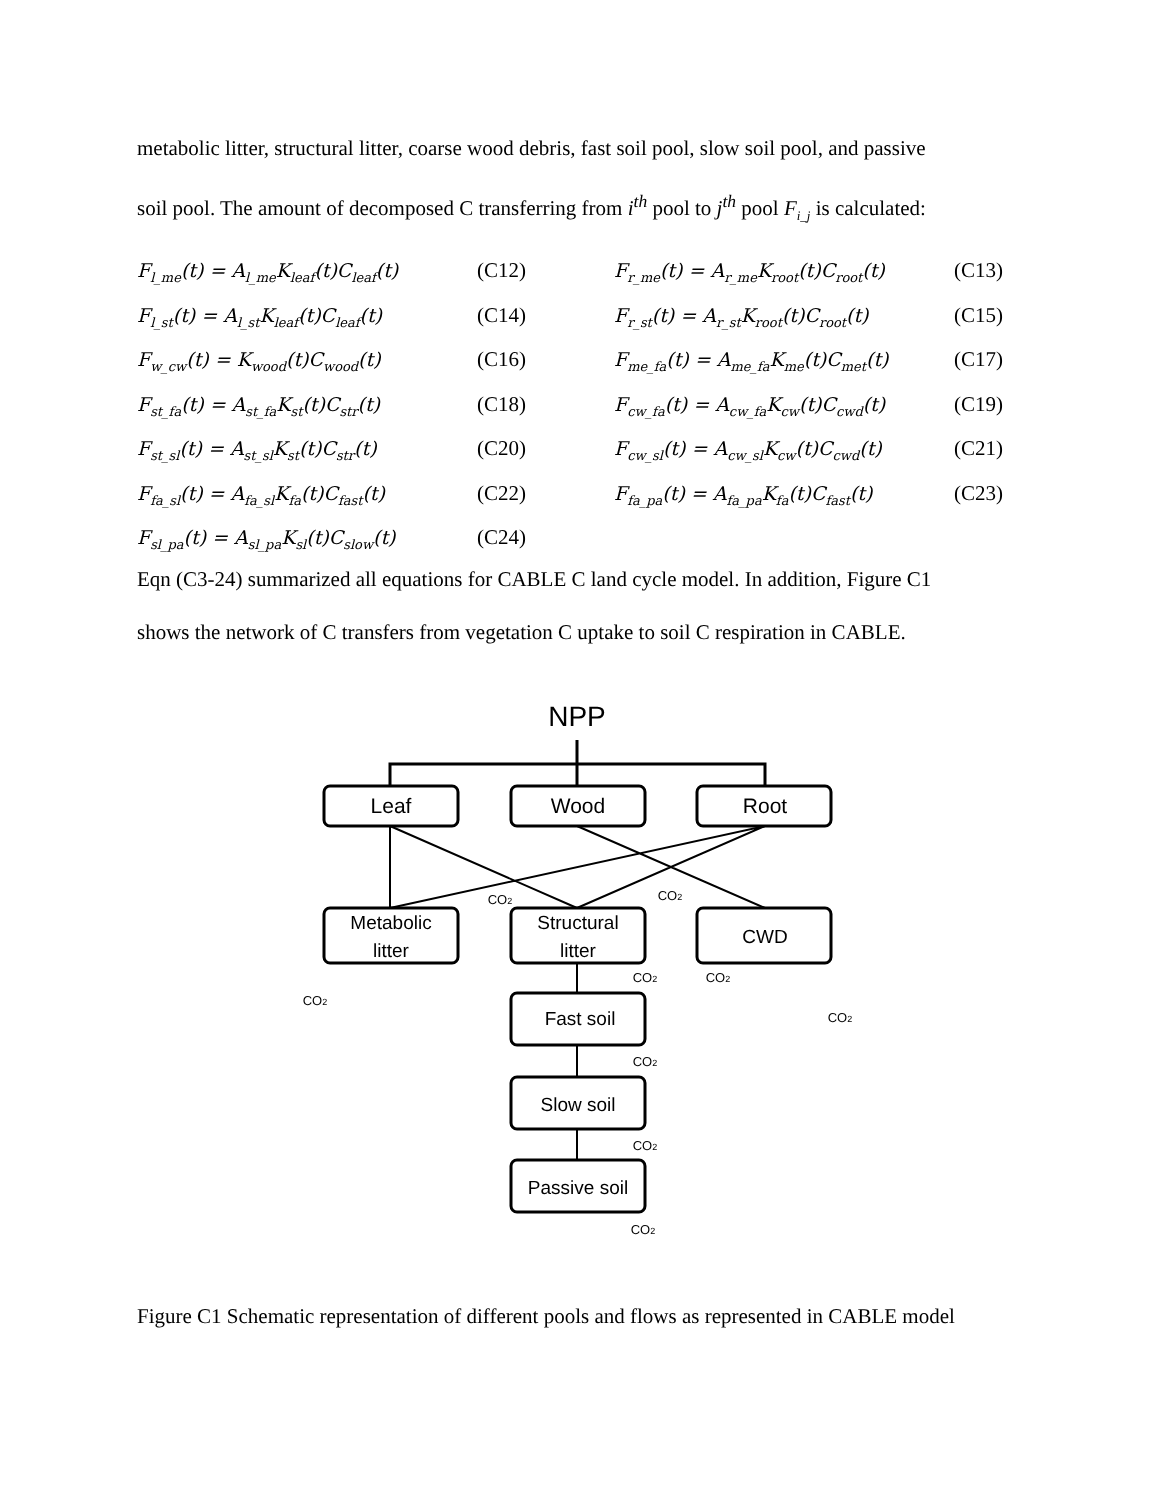metabolic litter, structural litter, coarse wood debris, fast soil pool, slow soil pool, and passive
soil pool. The amount of decomposed C transferring from i<sup>th</sup> pool to j<sup>th</sup> pool F<sub>i_j</sub> is calculated:
F<sub>l_me</sub>(t) = A<sub>l_me</sub>K<sub>leaf</sub>(t)C<sub>leaf</sub>(t)
(C12)
F<sub>r_me</sub>(t) = A<sub>r_me</sub>K<sub>root</sub>(t)C<sub>root</sub>(t)
(C13)
F<sub>l_st</sub>(t) = A<sub>l_st</sub>K<sub>leaf</sub>(t)C<sub>leaf</sub>(t)
(C14)
F<sub>r_st</sub>(t) = A<sub>r_st</sub>K<sub>root</sub>(t)C<sub>root</sub>(t)
(C15)
F<sub>w_cw</sub>(t) = K<sub>wood</sub>(t)C<sub>wood</sub>(t)
(C16)
F<sub>me_fa</sub>(t) = A<sub>me_fa</sub>K<sub>me</sub>(t)C<sub>met</sub>(t)
(C17)
F<sub>st_fa</sub>(t) = A<sub>st_fa</sub>K<sub>st</sub>(t)C<sub>str</sub>(t)
(C18)
F<sub>cw_fa</sub>(t) = A<sub>cw_fa</sub>K<sub>cw</sub>(t)C<sub>cwd</sub>(t)
(C19)
F<sub>st_sl</sub>(t) = A<sub>st_sl</sub>K<sub>st</sub>(t)C<sub>str</sub>(t)
(C20)
F<sub>cw_sl</sub>(t) = A<sub>cw_sl</sub>K<sub>cw</sub>(t)C<sub>cwd</sub>(t)
(C21)
F<sub>fa_sl</sub>(t) = A<sub>fa_sl</sub>K<sub>fa</sub>(t)C<sub>fast</sub>(t)
(C22)
F<sub>fa_pa</sub>(t) = A<sub>fa_pa</sub>K<sub>fa</sub>(t)C<sub>fast</sub>(t)
(C23)
F<sub>sl_pa</sub>(t) = A<sub>sl_pa</sub>K<sub>sl</sub>(t)C<sub>slow</sub>(t)
(C24)
Eqn (C3-24) summarized all equations for CABLE C land cycle model. In addition, Figure C1
shows the network of C transfers from vegetation C uptake to soil C respiration in CABLE.
NPP
Leaf
Wood
Root
Metabolic
litter
Structural
litter
CWD
Fast soil
Slow soil
Passive soil
CO2
CO2
CO2
CO2
CO2
CO2
CO2
CO2
CO2
Figure C1 Schematic representation of different pools and flows as represented in CABLE model